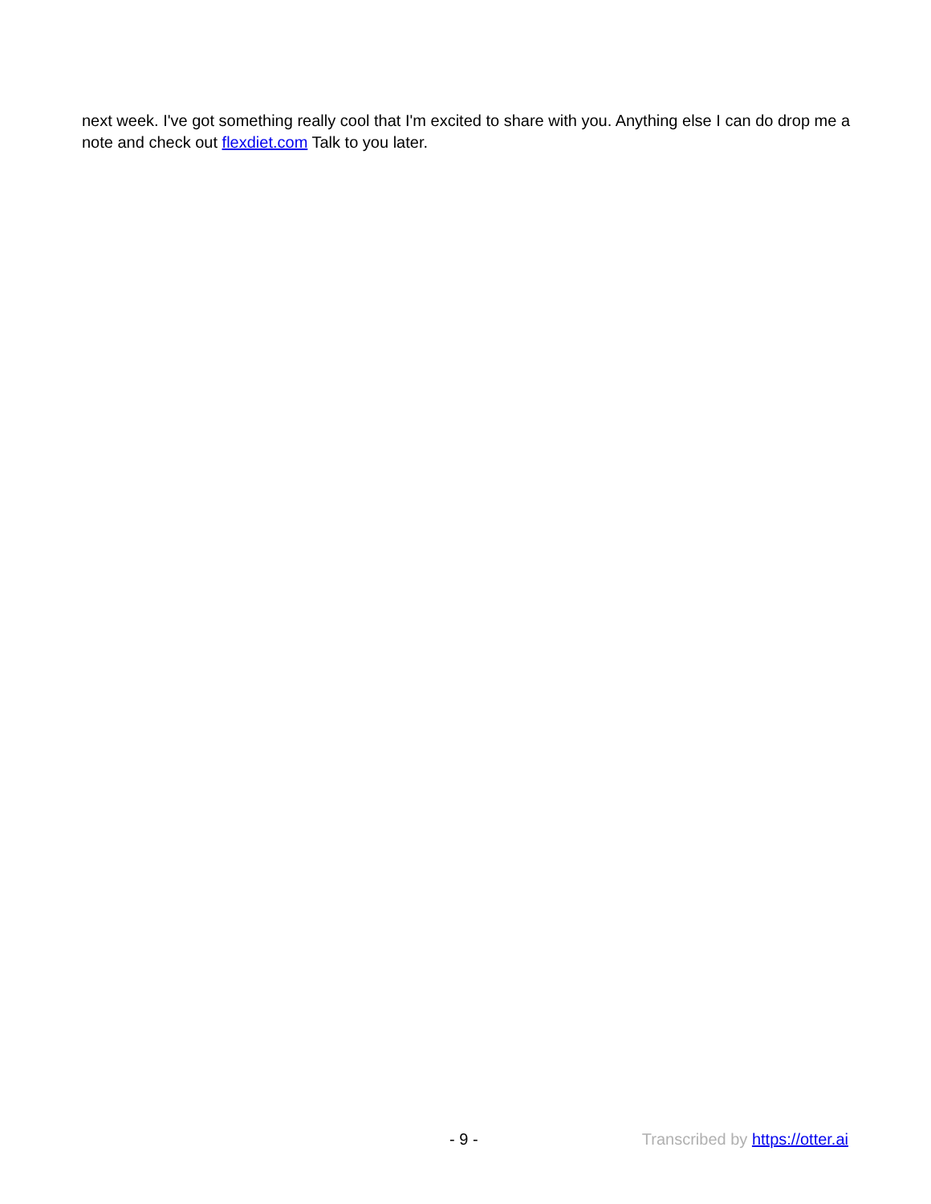next week. I've got something really cool that I'm excited to share with you. Anything else I can do drop me a note and check out flexdiet.com Talk to you later.
- 9 - Transcribed by https://otter.ai